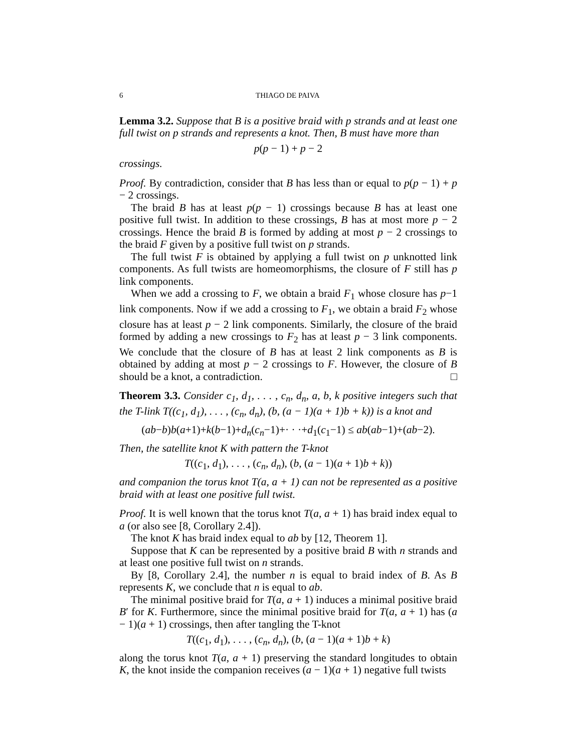6 THIAGO DE PAIVA
Lemma 3.2. Suppose that B is a positive braid with p strands and at least one full twist on p strands and represents a knot. Then, B must have more than
p(p − 1) + p − 2
crossings.
Proof. By contradiction, consider that B has less than or equal to p(p − 1) + p − 2 crossings.
The braid B has at least p(p − 1) crossings because B has at least one positive full twist. In addition to these crossings, B has at most more p − 2 crossings. Hence the braid B is formed by adding at most p − 2 crossings to the braid F given by a positive full twist on p strands.
The full twist F is obtained by applying a full twist on p unknotted link components. As full twists are homeomorphisms, the closure of F still has p link components.
When we add a crossing to F, we obtain a braid F<sub>1</sub> whose closure has p−1 link components. Now if we add a crossing to F<sub>1</sub>, we obtain a braid F<sub>2</sub> whose closure has at least p − 2 link components. Similarly, the closure of the braid formed by adding a new crossings to F<sub>2</sub> has at least p − 3 link components. We conclude that the closure of B has at least 2 link components as B is obtained by adding at most p − 2 crossings to F. However, the closure of B should be a knot, a contradiction. □
Theorem 3.3. Consider c<sub>1</sub>, d<sub>1</sub>, . . . , c<sub>n</sub>, d<sub>n</sub>, a, b, k positive integers such that the T-link T((c<sub>1</sub>, d<sub>1</sub>), . . . , (c<sub>n</sub>, d<sub>n</sub>), (b, (a − 1)(a + 1)b + k)) is a knot and
(ab−b)b(a+1)+k(b−1)+d<sub>n</sub>(c<sub>n</sub>−1)+· · ·+d<sub>1</sub>(c<sub>1</sub>−1) ≤ ab(ab−1)+(ab−2).
Then, the satellite knot K with pattern the T-knot
T((c<sub>1</sub>, d<sub>1</sub>), . . . , (c<sub>n</sub>, d<sub>n</sub>), (b, (a − 1)(a + 1)b + k))
and companion the torus knot T(a, a + 1) can not be represented as a positive braid with at least one positive full twist.
Proof. It is well known that the torus knot T(a, a + 1) has braid index equal to a (or also see [8, Corollary 2.4]).
The knot K has braid index equal to ab by [12, Theorem 1].
Suppose that K can be represented by a positive braid B with n strands and at least one positive full twist on n strands.
By [8, Corollary 2.4], the number n is equal to braid index of B. As B represents K, we conclude that n is equal to ab.
The minimal positive braid for T(a, a + 1) induces a minimal positive braid B′ for K. Furthermore, since the minimal positive braid for T(a, a + 1) has (a − 1)(a + 1) crossings, then after tangling the T-knot
T((c<sub>1</sub>, d<sub>1</sub>), . . . , (c<sub>n</sub>, d<sub>n</sub>), (b, (a − 1)(a + 1)b + k)
along the torus knot T(a, a + 1) preserving the standard longitudes to obtain K, the knot inside the companion receives (a − 1)(a + 1) negative full twists